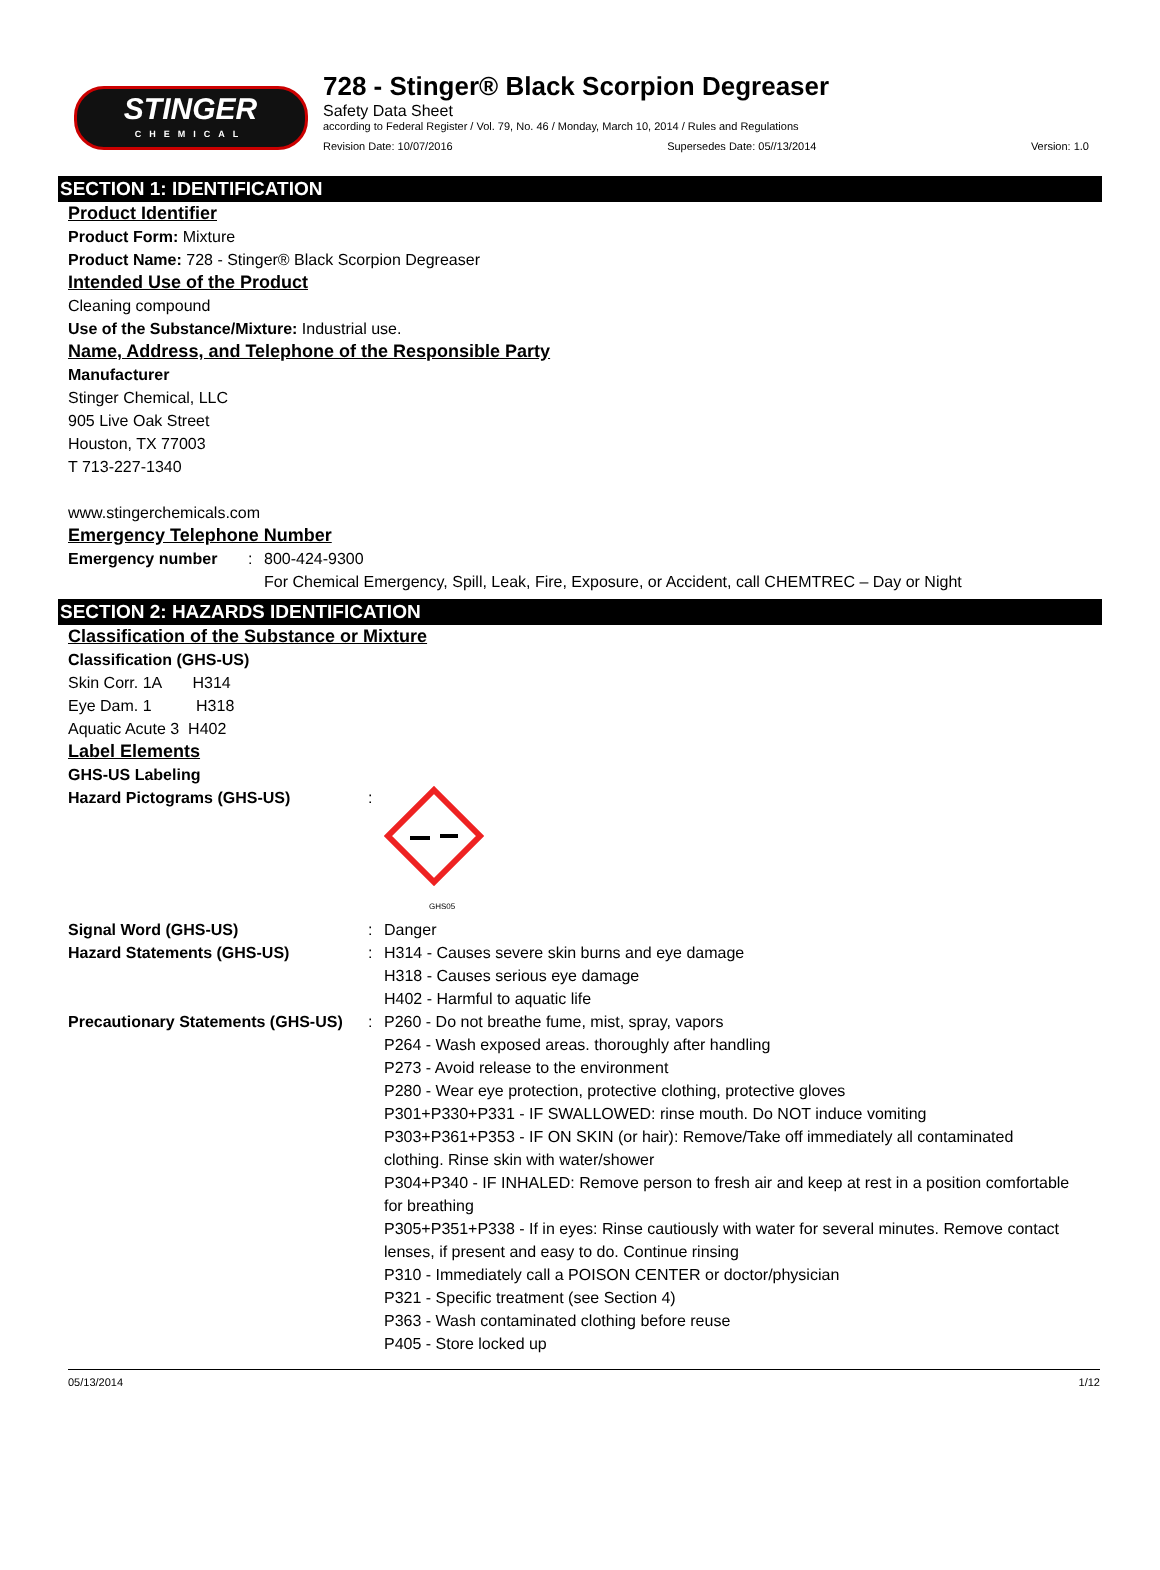STINGER
CHEMICAL
728 - Stinger® Black Scorpion Degreaser
Safety Data Sheet
according to Federal Register / Vol. 79, No. 46 / Monday, March 10, 2014 / Rules and Regulations
Revision Date: 10/07/2016 Supersedes Date: 05//13/2014 Version: 1.0
SECTION 1: IDENTIFICATION
Product Identifier
Product Form: Mixture
Product Name: 728 - Stinger® Black Scorpion Degreaser
Intended Use of the Product
Cleaning compound
Use of the Substance/Mixture: Industrial use.
Name, Address, and Telephone of the Responsible Party
Manufacturer
Stinger Chemical, LLC
905 Live Oak Street
Houston, TX 77003
T 713-227-1340
www.stingerchemicals.com
Emergency Telephone Number
Emergency number: 800-424-9300
For Chemical Emergency, Spill, Leak, Fire, Exposure, or Accident, call CHEMTREC – Day or Night
SECTION 2: HAZARDS IDENTIFICATION
Classification of the Substance or Mixture
Classification (GHS-US)
Skin Corr. 1A H314
Eye Dam. 1 H318
Aquatic Acute 3 H402
Label Elements
GHS-US Labeling
Hazard Pictograms (GHS-US):
GHS05
Signal Word (GHS-US): Danger
Hazard Statements (GHS-US): H314 - Causes severe skin burns and eye damage
H318 - Causes serious eye damage
H402 - Harmful to aquatic life
Precautionary Statements (GHS-US): P260 - Do not breathe fume, mist, spray, vapors
P264 - Wash exposed areas. thoroughly after handling
P273 - Avoid release to the environment
P280 - Wear eye protection, protective clothing, protective gloves
P301+P330+P331 - IF SWALLOWED: rinse mouth. Do NOT induce vomiting
P303+P361+P353 - IF ON SKIN (or hair): Remove/Take off immediately all contaminated clothing. Rinse skin with water/shower
P304+P340 - IF INHALED: Remove person to fresh air and keep at rest in a position comfortable for breathing
P305+P351+P338 - If in eyes: Rinse cautiously with water for several minutes. Remove contact lenses, if present and easy to do. Continue rinsing
P310 - Immediately call a POISON CENTER or doctor/physician
P321 - Specific treatment (see Section 4)
P363 - Wash contaminated clothing before reuse
P405 - Store locked up
05/13/2014 1/12